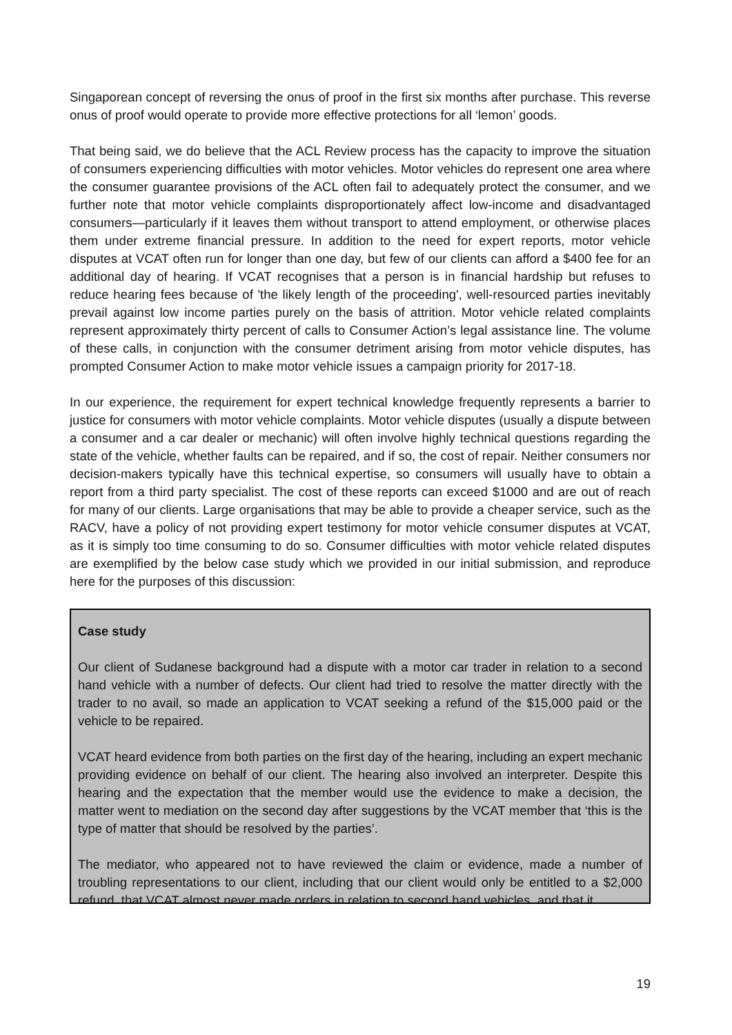Singaporean concept of reversing the onus of proof in the first six months after purchase. This reverse onus of proof would operate to provide more effective protections for all ‘lemon’ goods.
That being said, we do believe that the ACL Review process has the capacity to improve the situation of consumers experiencing difficulties with motor vehicles. Motor vehicles do represent one area where the consumer guarantee provisions of the ACL often fail to adequately protect the consumer, and we further note that motor vehicle complaints disproportionately affect low-income and disadvantaged consumers—particularly if it leaves them without transport to attend employment, or otherwise places them under extreme financial pressure. In addition to the need for expert reports, motor vehicle disputes at VCAT often run for longer than one day, but few of our clients can afford a $400 fee for an additional day of hearing. If VCAT recognises that a person is in financial hardship but refuses to reduce hearing fees because of 'the likely length of the proceeding', well-resourced parties inevitably prevail against low income parties purely on the basis of attrition. Motor vehicle related complaints represent approximately thirty percent of calls to Consumer Action’s legal assistance line. The volume of these calls, in conjunction with the consumer detriment arising from motor vehicle disputes, has prompted Consumer Action to make motor vehicle issues a campaign priority for 2017-18.
In our experience, the requirement for expert technical knowledge frequently represents a barrier to justice for consumers with motor vehicle complaints. Motor vehicle disputes (usually a dispute between a consumer and a car dealer or mechanic) will often involve highly technical questions regarding the state of the vehicle, whether faults can be repaired, and if so, the cost of repair. Neither consumers nor decision-makers typically have this technical expertise, so consumers will usually have to obtain a report from a third party specialist. The cost of these reports can exceed $1000 and are out of reach for many of our clients. Large organisations that may be able to provide a cheaper service, such as the RACV, have a policy of not providing expert testimony for motor vehicle consumer disputes at VCAT, as it is simply too time consuming to do so. Consumer difficulties with motor vehicle related disputes are exemplified by the below case study which we provided in our initial submission, and reproduce here for the purposes of this discussion:
Case study
Our client of Sudanese background had a dispute with a motor car trader in relation to a second hand vehicle with a number of defects. Our client had tried to resolve the matter directly with the trader to no avail, so made an application to VCAT seeking a refund of the $15,000 paid or the vehicle to be repaired.
VCAT heard evidence from both parties on the first day of the hearing, including an expert mechanic providing evidence on behalf of our client. The hearing also involved an interpreter. Despite this hearing and the expectation that the member would use the evidence to make a decision, the matter went to mediation on the second day after suggestions by the VCAT member that ‘this is the type of matter that should be resolved by the parties’.
The mediator, who appeared not to have reviewed the claim or evidence, made a number of troubling representations to our client, including that our client would only be entitled to a $2,000 refund, that VCAT almost never made orders in relation to second hand vehicles, and that it
19